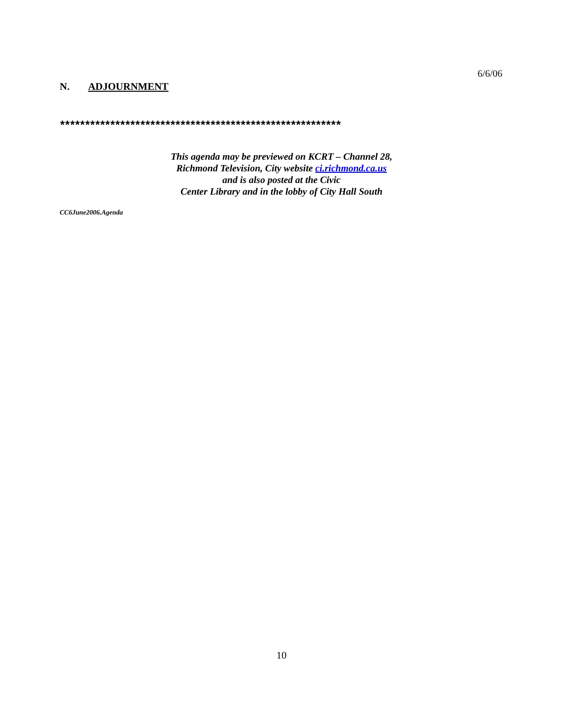6/6/06
N. ADJOURNMENT
********************************************************
This agenda may be previewed on KCRT – Channel 28,
Richmond Television, City website ci.richmond.ca.us
and is also posted at the Civic
Center Library and in the lobby of City Hall South
CC6June2006.Agenda
10